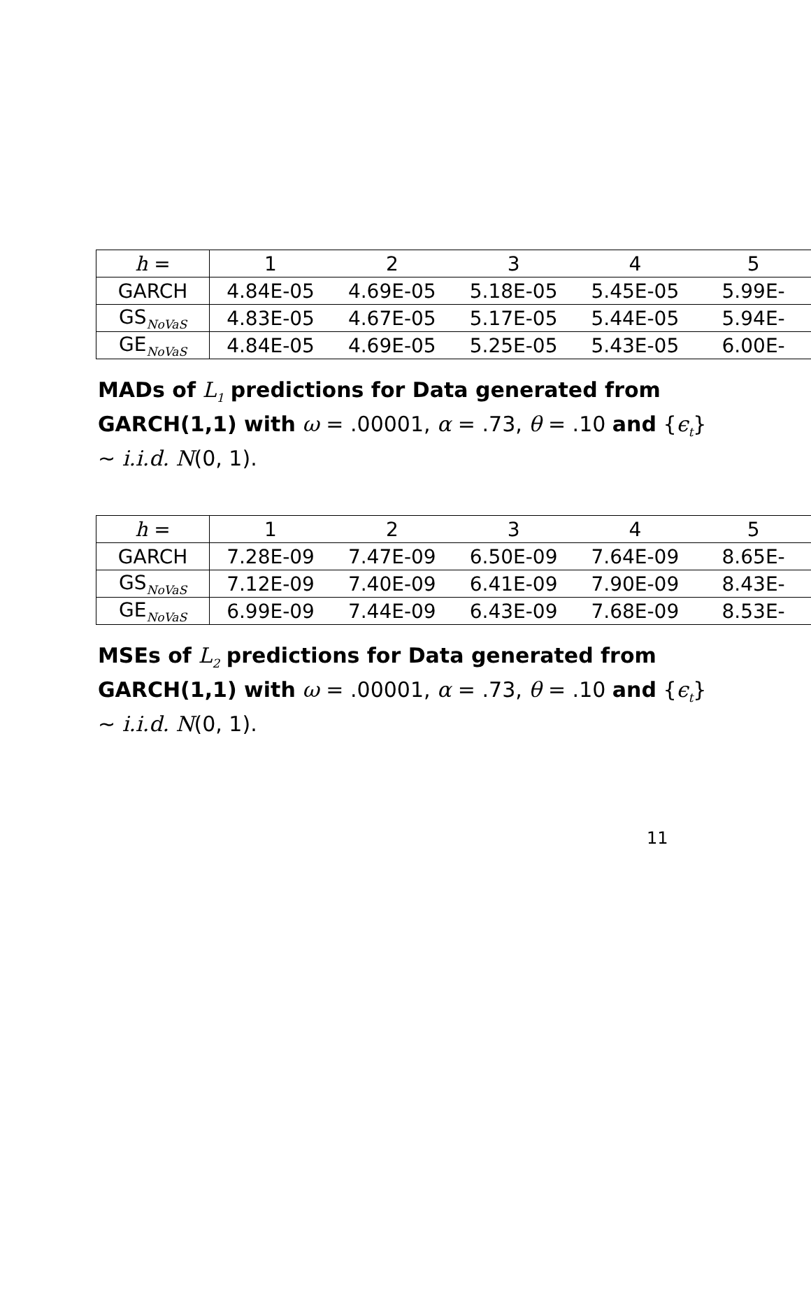| h = | 1 | 2 | 3 | 4 | 5 |
| GARCH | 4.84E-05 | 4.69E-05 | 5.18E-05 | 5.45E-05 | 5.99E- |
| GS<sub>NoVaS</sub> | 4.83E-05 | 4.67E-05 | 5.17E-05 | 5.44E-05 | 5.94E- |
| GE<sub>NoVaS</sub> | 4.84E-05 | 4.69E-05 | 5.25E-05 | 5.43E-05 | 6.00E- |
MADs of L<sub>1</sub> predictions for Data generated from GARCH(1,1) with ω = .00001, α = .73, θ = .10 and {ϵ<sub>t</sub>} ∼ i.i.d. N(0, 1).
| h = | 1 | 2 | 3 | 4 | 5 |
| GARCH | 7.28E-09 | 7.47E-09 | 6.50E-09 | 7.64E-09 | 8.65E- |
| GS<sub>NoVaS</sub> | 7.12E-09 | 7.40E-09 | 6.41E-09 | 7.90E-09 | 8.43E- |
| GE<sub>NoVaS</sub> | 6.99E-09 | 7.44E-09 | 6.43E-09 | 7.68E-09 | 8.53E- |
MSEs of L<sub>2</sub> predictions for Data generated from GARCH(1,1) with ω = .00001, α = .73, θ = .10 and {ϵ<sub>t</sub>} ∼ i.i.d. N(0, 1).
11